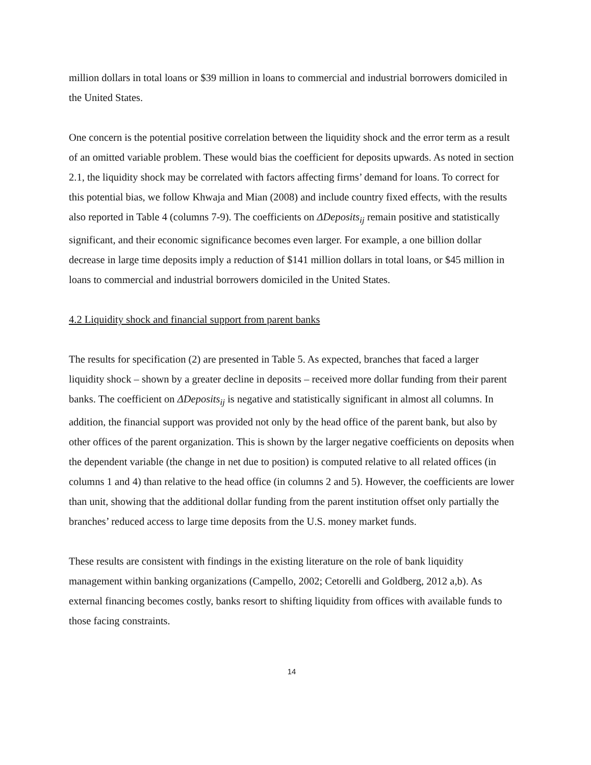million dollars in total loans or $39 million in loans to commercial and industrial borrowers domiciled in the United States.
One concern is the potential positive correlation between the liquidity shock and the error term as a result of an omitted variable problem. These would bias the coefficient for deposits upwards. As noted in section 2.1, the liquidity shock may be correlated with factors affecting firms’ demand for loans. To correct for this potential bias, we follow Khwaja and Mian (2008) and include country fixed effects, with the results also reported in Table 4 (columns 7-9). The coefficients on ΔDeposits<sub>ij</sub> remain positive and statistically significant, and their economic significance becomes even larger. For example, a one billion dollar decrease in large time deposits imply a reduction of $141 million dollars in total loans, or $45 million in loans to commercial and industrial borrowers domiciled in the United States.
4.2 Liquidity shock and financial support from parent banks
The results for specification (2) are presented in Table 5. As expected, branches that faced a larger liquidity shock – shown by a greater decline in deposits – received more dollar funding from their parent banks. The coefficient on ΔDeposits<sub>ij</sub> is negative and statistically significant in almost all columns. In addition, the financial support was provided not only by the head office of the parent bank, but also by other offices of the parent organization. This is shown by the larger negative coefficients on deposits when the dependent variable (the change in net due to position) is computed relative to all related offices (in columns 1 and 4) than relative to the head office (in columns 2 and 5). However, the coefficients are lower than unit, showing that the additional dollar funding from the parent institution offset only partially the branches’ reduced access to large time deposits from the U.S. money market funds.
These results are consistent with findings in the existing literature on the role of bank liquidity management within banking organizations (Campello, 2002; Cetorelli and Goldberg, 2012 a,b). As external financing becomes costly, banks resort to shifting liquidity from offices with available funds to those facing constraints.
14